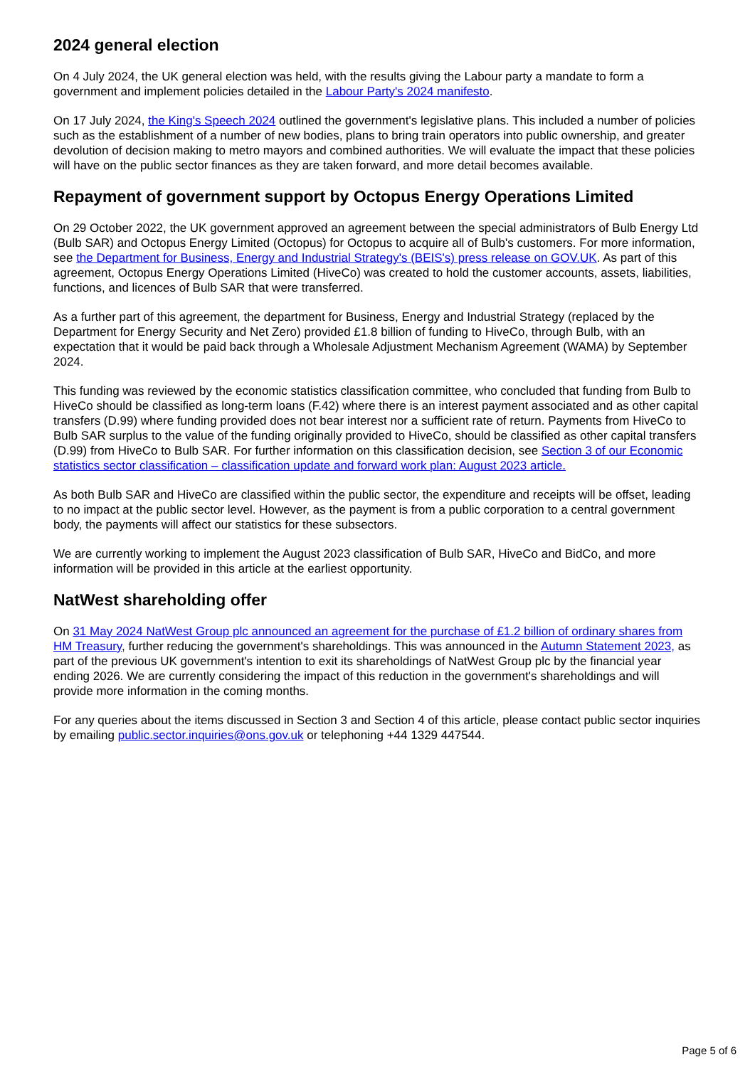2024 general election
On 4 July 2024, the UK general election was held, with the results giving the Labour party a mandate to form a government and implement policies detailed in the Labour Party's 2024 manifesto.
On 17 July 2024, the King's Speech 2024 outlined the government's legislative plans. This included a number of policies such as the establishment of a number of new bodies, plans to bring train operators into public ownership, and greater devolution of decision making to metro mayors and combined authorities. We will evaluate the impact that these policies will have on the public sector finances as they are taken forward, and more detail becomes available.
Repayment of government support by Octopus Energy Operations Limited
On 29 October 2022, the UK government approved an agreement between the special administrators of Bulb Energy Ltd (Bulb SAR) and Octopus Energy Limited (Octopus) for Octopus to acquire all of Bulb's customers. For more information, see the Department for Business, Energy and Industrial Strategy's (BEIS's) press release on GOV.UK. As part of this agreement, Octopus Energy Operations Limited (HiveCo) was created to hold the customer accounts, assets, liabilities, functions, and licences of Bulb SAR that were transferred.
As a further part of this agreement, the department for Business, Energy and Industrial Strategy (replaced by the Department for Energy Security and Net Zero) provided £1.8 billion of funding to HiveCo, through Bulb, with an expectation that it would be paid back through a Wholesale Adjustment Mechanism Agreement (WAMA) by September 2024.
This funding was reviewed by the economic statistics classification committee, who concluded that funding from Bulb to HiveCo should be classified as long-term loans (F.42) where there is an interest payment associated and as other capital transfers (D.99) where funding provided does not bear interest nor a sufficient rate of return. Payments from HiveCo to Bulb SAR surplus to the value of the funding originally provided to HiveCo, should be classified as other capital transfers (D.99) from HiveCo to Bulb SAR. For further information on this classification decision, see Section 3 of our Economic statistics sector classification – classification update and forward work plan: August 2023 article.
As both Bulb SAR and HiveCo are classified within the public sector, the expenditure and receipts will be offset, leading to no impact at the public sector level. However, as the payment is from a public corporation to a central government body, the payments will affect our statistics for these subsectors.
We are currently working to implement the August 2023 classification of Bulb SAR, HiveCo and BidCo, and more information will be provided in this article at the earliest opportunity.
NatWest shareholding offer
On 31 May 2024 NatWest Group plc announced an agreement for the purchase of £1.2 billion of ordinary shares from HM Treasury, further reducing the government's shareholdings. This was announced in the Autumn Statement 2023, as part of the previous UK government's intention to exit its shareholdings of NatWest Group plc by the financial year ending 2026. We are currently considering the impact of this reduction in the government's shareholdings and will provide more information in the coming months.
For any queries about the items discussed in Section 3 and Section 4 of this article, please contact public sector inquiries by emailing public.sector.inquiries@ons.gov.uk or telephoning +44 1329 447544.
Page 5 of 6